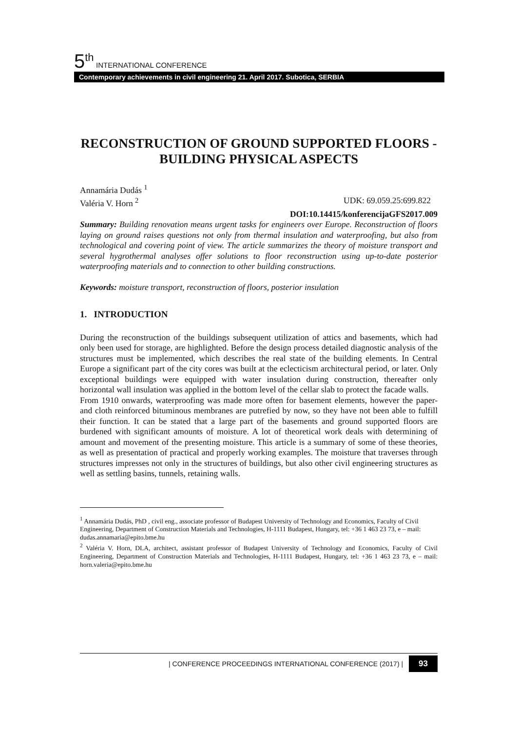5<sup>th</sup> INTERNATIONAL CONFERENCE
Contemporary achievements in civil engineering 21. April 2017. Subotica, SERBIA
RECONSTRUCTION OF GROUND SUPPORTED FLOORS - BUILDING PHYSICAL ASPECTS
Annamária Dudás <sup>1</sup>
Valéria V. Horn <sup>2</sup> UDK: 69.059.25:699.822
DOI:10.14415/konferencijaGFS2017.009
Summary: Building renovation means urgent tasks for engineers over Europe. Reconstruction of floors laying on ground raises questions not only from thermal insulation and waterproofing, but also from technological and covering point of view. The article summarizes the theory of moisture transport and several hygrothermal analyses offer solutions to floor reconstruction using up-to-date posterior waterproofing materials and to connection to other building constructions.
Keywords: moisture transport, reconstruction of floors, posterior insulation
1. INTRODUCTION
During the reconstruction of the buildings subsequent utilization of attics and basements, which had only been used for storage, are highlighted. Before the design process detailed diagnostic analysis of the structures must be implemented, which describes the real state of the building elements. In Central Europe a significant part of the city cores was built at the eclecticism architectural period, or later. Only exceptional buildings were equipped with water insulation during construction, thereafter only horizontal wall insulation was applied in the bottom level of the cellar slab to protect the facade walls.
From 1910 onwards, waterproofing was made more often for basement elements, however the paper- and cloth reinforced bituminous membranes are putrefied by now, so they have not been able to fulfill their function. It can be stated that a large part of the basements and ground supported floors are burdened with significant amounts of moisture. A lot of theoretical work deals with determining of amount and movement of the presenting moisture. This article is a summary of some of these theories, as well as presentation of practical and properly working examples. The moisture that traverses through structures impresses not only in the structures of buildings, but also other civil engineering structures as well as settling basins, tunnels, retaining walls.
<sup>1</sup> Annamária Dudás, PhD , civil eng., associate professor of Budapest University of Technology and Economics, Faculty of Civil Engineering, Department of Construction Materials and Technologies, H-1111 Budapest, Hungary, tel: +36 1 463 23 73, e – mail: dudas.annamaria@epito.bme.hu
<sup>2</sup> Valéria V. Horn, DLA, architect, assistant professor of Budapest University of Technology and Economics, Faculty of Civil Engineering, Department of Construction Materials and Technologies, H-1111 Budapest, Hungary, tel: +36 1 463 23 73, e – mail: horn.valeria@epito.bme.hu
| CONFERENCE PROCEEDINGS INTERNATIONAL CONFERENCE (2017) | 93